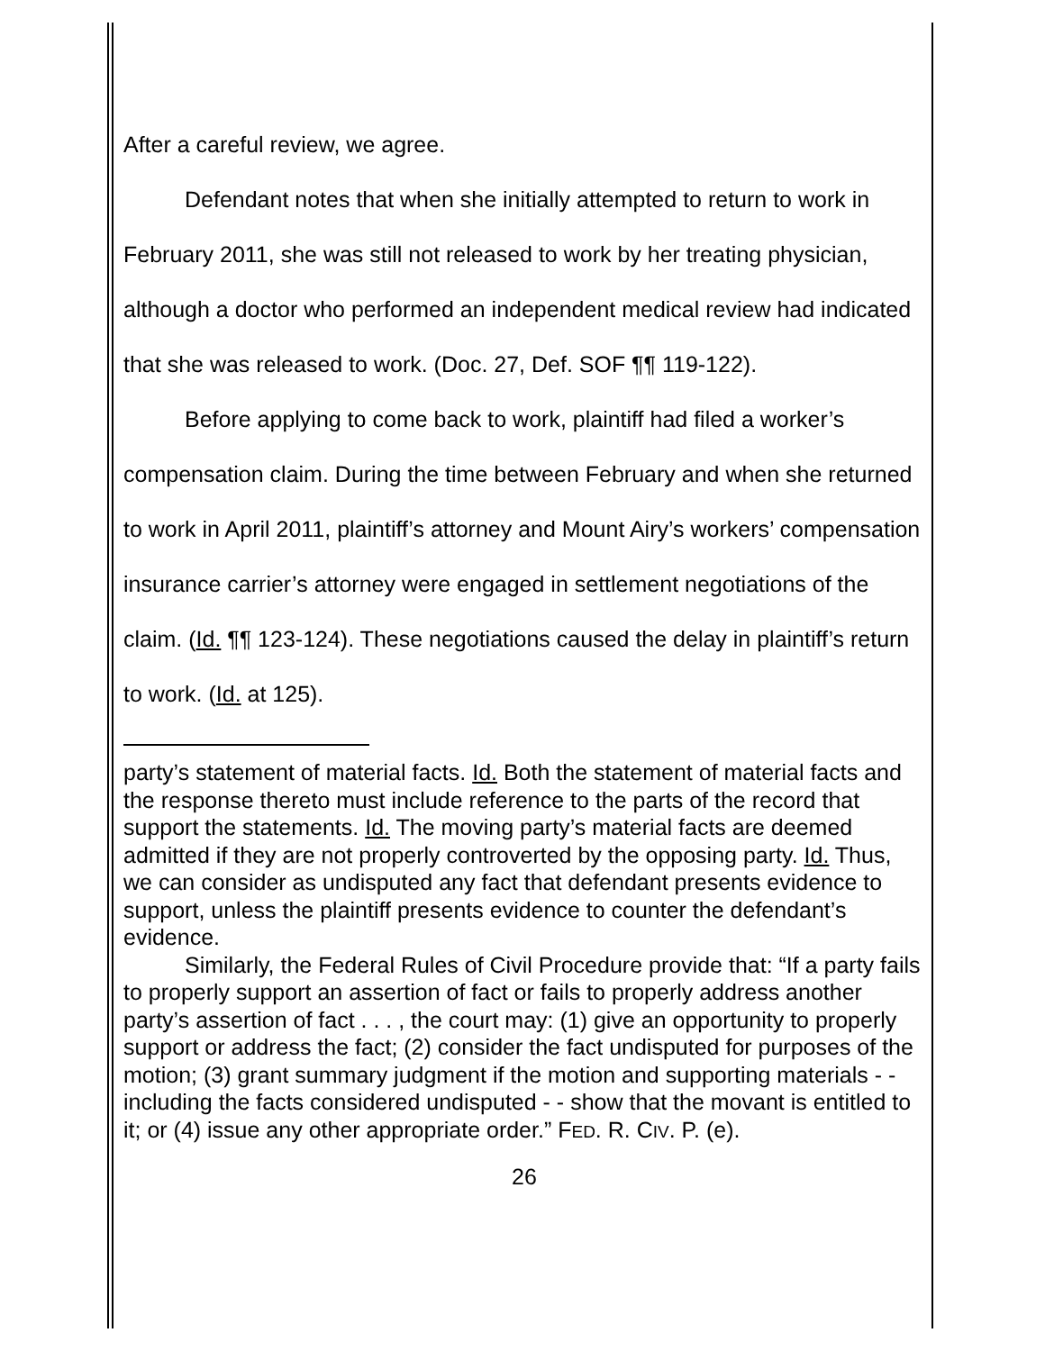After a careful review, we agree.
Defendant notes that when she initially attempted to return to work in February 2011, she was still not released to work by her treating physician, although a doctor who performed an independent medical review had indicated that she was released to work. (Doc. 27, Def. SOF ¶¶ 119-122).
Before applying to come back to work, plaintiff had filed a worker’s compensation claim. During the time between February and when she returned to work in April 2011, plaintiff’s attorney and Mount Airy’s workers’ compensation insurance carrier’s attorney were engaged in settlement negotiations of the claim. (Id. ¶¶ 123-124). These negotiations caused the delay in plaintiff’s return to work. (Id. at 125).
party’s statement of material facts. Id. Both the statement of material facts and the response thereto must include reference to the parts of the record that support the statements. Id. The moving party’s material facts are deemed admitted if they are not properly controverted by the opposing party. Id. Thus, we can consider as undisputed any fact that defendant presents evidence to support, unless the plaintiff presents evidence to counter the defendant’s evidence.
Similarly, the Federal Rules of Civil Procedure provide that: “If a party fails to properly support an assertion of fact or fails to properly address another party’s assertion of fact . . . , the court may: (1) give an opportunity to properly support or address the fact; (2) consider the fact undisputed for purposes of the motion; (3) grant summary judgment if the motion and supporting materials - -including the facts considered undisputed - - show that the movant is entitled to it; or (4) issue any other appropriate order.” FED. R. CIV. P. (e).
26